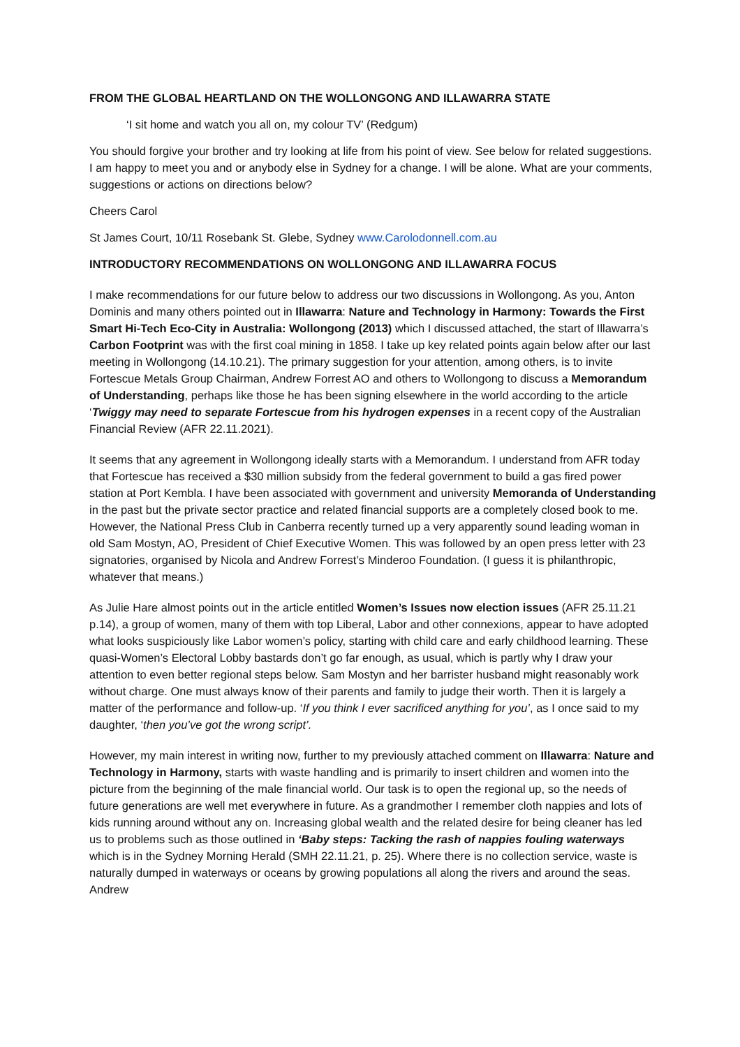FROM THE GLOBAL HEARTLAND ON THE WOLLONGONG AND ILLAWARRA STATE
‘I sit home and watch you all on, my colour TV’ (Redgum)
You should forgive your brother and try looking at life from his point of view. See below for related suggestions. I am happy to meet you and or anybody else in Sydney for a change. I will be alone. What are your comments, suggestions or actions on directions below?
Cheers Carol
St James Court, 10/11 Rosebank St. Glebe, Sydney www.Carolodonnell.com.au
INTRODUCTORY RECOMMENDATIONS ON WOLLONGONG AND ILLAWARRA FOCUS
I make recommendations for our future below to address our two discussions in Wollongong. As you, Anton Dominis and many others pointed out in Illawarra: Nature and Technology in Harmony: Towards the First Smart Hi-Tech Eco-City in Australia: Wollongong (2013) which I discussed attached, the start of Illawarra’s Carbon Footprint was with the first coal mining in 1858. I take up key related points again below after our last meeting in Wollongong (14.10.21). The primary suggestion for your attention, among others, is to invite Fortescue Metals Group Chairman, Andrew Forrest AO and others to Wollongong to discuss a Memorandum of Understanding, perhaps like those he has been signing elsewhere in the world according to the article ‘Twiggy may need to separate Fortescue from his hydrogen expenses in a recent copy of the Australian Financial Review (AFR 22.11.2021).
It seems that any agreement in Wollongong ideally starts with a Memorandum. I understand from AFR today that Fortescue has received a $30 million subsidy from the federal government to build a gas fired power station at Port Kembla. I have been associated with government and university Memoranda of Understanding in the past but the private sector practice and related financial supports are a completely closed book to me. However, the National Press Club in Canberra recently turned up a very apparently sound leading woman in old Sam Mostyn, AO, President of Chief Executive Women. This was followed by an open press letter with 23 signatories, organised by Nicola and Andrew Forrest’s Minderoo Foundation. (I guess it is philanthropic, whatever that means.)
As Julie Hare almost points out in the article entitled Women’s Issues now election issues (AFR 25.11.21 p.14), a group of women, many of them with top Liberal, Labor and other connexions, appear to have adopted what looks suspiciously like Labor women’s policy, starting with child care and early childhood learning. These quasi-Women’s Electoral Lobby bastards don’t go far enough, as usual, which is partly why I draw your attention to even better regional steps below. Sam Mostyn and her barrister husband might reasonably work without charge. One must always know of their parents and family to judge their worth. Then it is largely a matter of the performance and follow-up. ‘If you think I ever sacrificed anything for you’, as I once said to my daughter, ‘then you’ve got the wrong script’.
However, my main interest in writing now, further to my previously attached comment on Illawarra: Nature and Technology in Harmony, starts with waste handling and is primarily to insert children and women into the picture from the beginning of the male financial world. Our task is to open the regional up, so the needs of future generations are well met everywhere in future. As a grandmother I remember cloth nappies and lots of kids running around without any on. Increasing global wealth and the related desire for being cleaner has led us to problems such as those outlined in ‘Baby steps: Tacking the rash of nappies fouling waterways which is in the Sydney Morning Herald (SMH 22.11.21, p. 25). Where there is no collection service, waste is naturally dumped in waterways or oceans by growing populations all along the rivers and around the seas. Andrew